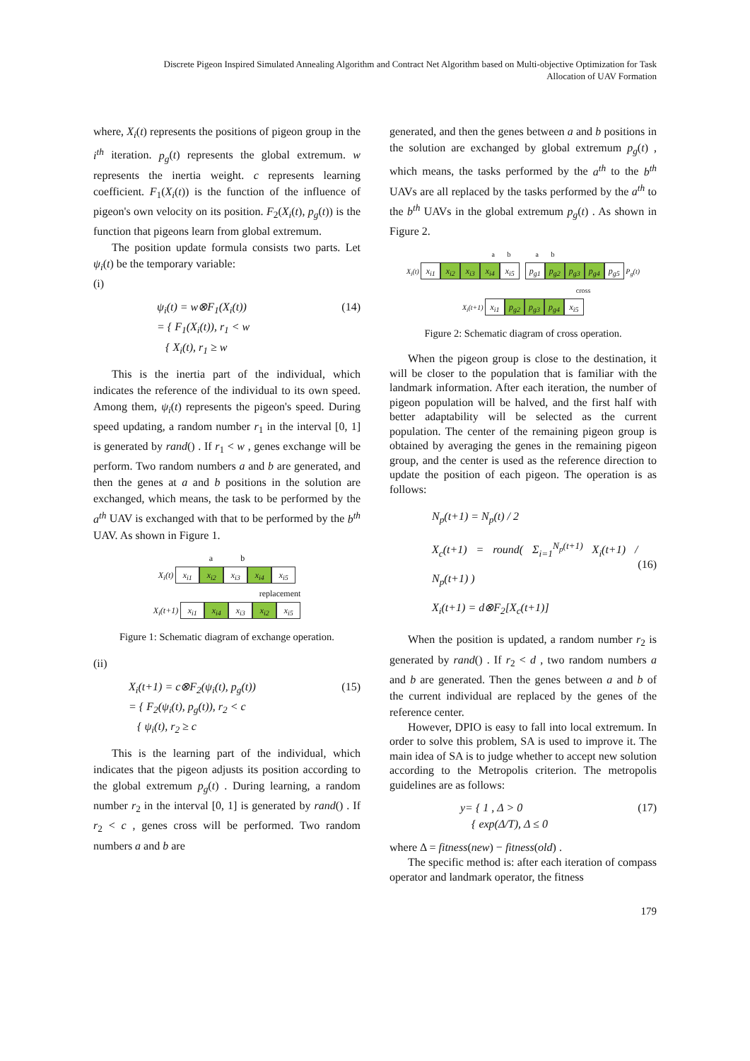Discrete Pigeon Inspired Simulated Annealing Algorithm and Contract Net Algorithm based on Multi-objective Optimization for Task
Allocation of UAV Formation
where, X<sub>i</sub>(t) represents the positions of pigeon group in the i<sup>th</sup> iteration. p<sub>g</sub>(t) represents the global extremum. w represents the inertia weight. c represents learning coefficient. F<sub>1</sub>(X<sub>i</sub>(t)) is the function of the influence of pigeon's own velocity on its position. F<sub>2</sub>(X<sub>i</sub>(t), p<sub>g</sub>(t)) is the function that pigeons learn from global extremum.
The position update formula consists two parts. Let ψ<sub>i</sub>(t) be the temporary variable:
(i)
ψ<sub>i</sub>(t) = w⊗F<sub>1</sub>(X<sub>i</sub>(t))
= { F<sub>1</sub>(X<sub>i</sub>(t)), r<sub>1</sub> < w
{ X<sub>i</sub>(t), r<sub>1</sub> ≥ w
(14)
This is the inertia part of the individual, which indicates the reference of the individual to its own speed. Among them, ψ<sub>i</sub>(t) represents the pigeon's speed. During speed updating, a random number r<sub>1</sub> in the interval [0, 1] is generated by rand() . If r<sub>1</sub> < w , genes exchange will be perform. Two random numbers a and b are generated, and then the genes at a and b positions in the solution are exchanged, which means, the task to be performed by the a<sup>th</sup> UAV is exchanged with that to be performed by the b<sup>th</sup> UAV. As shown in Figure 1.
a b
X<sub>i</sub>(t) x<sub>i1</sub> x<sub>i2</sub> x<sub>i3</sub> x<sub>i4</sub> x<sub>i5</sub>
replacement
X<sub>i</sub>(t+1) x<sub>i1</sub> x<sub>i4</sub> x<sub>i3</sub> x<sub>i2</sub> x<sub>i5</sub>
Figure 1: Schematic diagram of exchange operation.
(ii)
X<sub>i</sub>(t+1) = c⊗F<sub>2</sub>(ψ<sub>i</sub>(t), p<sub>g</sub>(t))
= { F<sub>2</sub>(ψ<sub>i</sub>(t), p<sub>g</sub>(t)), r<sub>2</sub> < c
{ ψ<sub>i</sub>(t), r<sub>2</sub> ≥ c
(15)
This is the learning part of the individual, which indicates that the pigeon adjusts its position according to the global extremum p<sub>g</sub>(t) . During learning, a random number r<sub>2</sub> in the interval [0, 1] is generated by rand() . If r<sub>2</sub> < c , genes cross will be performed. Two random numbers a and b are
generated, and then the genes between a and b positions in the solution are exchanged by global extremum p<sub>g</sub>(t) , which means, the tasks performed by the a<sup>th</sup> to the b<sup>th</sup> UAVs are all replaced by the tasks performed by the a<sup>th</sup> to the b<sup>th</sup> UAVs in the global extremum p<sub>g</sub>(t) . As shown in Figure 2.
a b a b
X<sub>i</sub>(t) x<sub>i1</sub> x<sub>i2</sub> x<sub>i3</sub> x<sub>i4</sub> x<sub>i5</sub> p<sub>g1</sub> p<sub>g2</sub> p<sub>g3</sub> p<sub>g4</sub> p<sub>g5</sub> P<sub>g</sub>(t)
cross
X<sub>i</sub>(t+1) x<sub>i1</sub> p<sub>g2</sub> p<sub>g3</sub> p<sub>g4</sub> x<sub>i5</sub>
Figure 2: Schematic diagram of cross operation.
When the pigeon group is close to the destination, it will be closer to the population that is familiar with the landmark information. After each iteration, the number of pigeon population will be halved, and the first half with better adaptability will be selected as the current population. The center of the remaining pigeon group is obtained by averaging the genes in the remaining pigeon group, and the center is used as the reference direction to update the position of each pigeon. The operation is as follows:
N<sub>p</sub>(t+1) = N<sub>p</sub>(t) / 2
X<sub>c</sub>(t+1) = round( Σ<sub>i=1</sub><sup>N<sub>p</sub>(t+1)</sup> X<sub>i</sub>(t+1) / N<sub>p</sub>(t+1) )
X<sub>i</sub>(t+1) = d⊗F<sub>2</sub>[X<sub>c</sub>(t+1)]
(16)
When the position is updated, a random number r<sub>2</sub> is generated by rand() . If r<sub>2</sub> < d , two random numbers a and b are generated. Then the genes between a and b of the current individual are replaced by the genes of the reference center.
However, DPIO is easy to fall into local extremum. In order to solve this problem, SA is used to improve it. The main idea of SA is to judge whether to accept new solution according to the Metropolis criterion. The metropolis guidelines are as follows:
y= { 1 , Δ > 0
{ exp(Δ/T), Δ ≤ 0
(17)
where Δ = fitness(new) − fitness(old) .
The specific method is: after each iteration of compass operator and landmark operator, the fitness
179